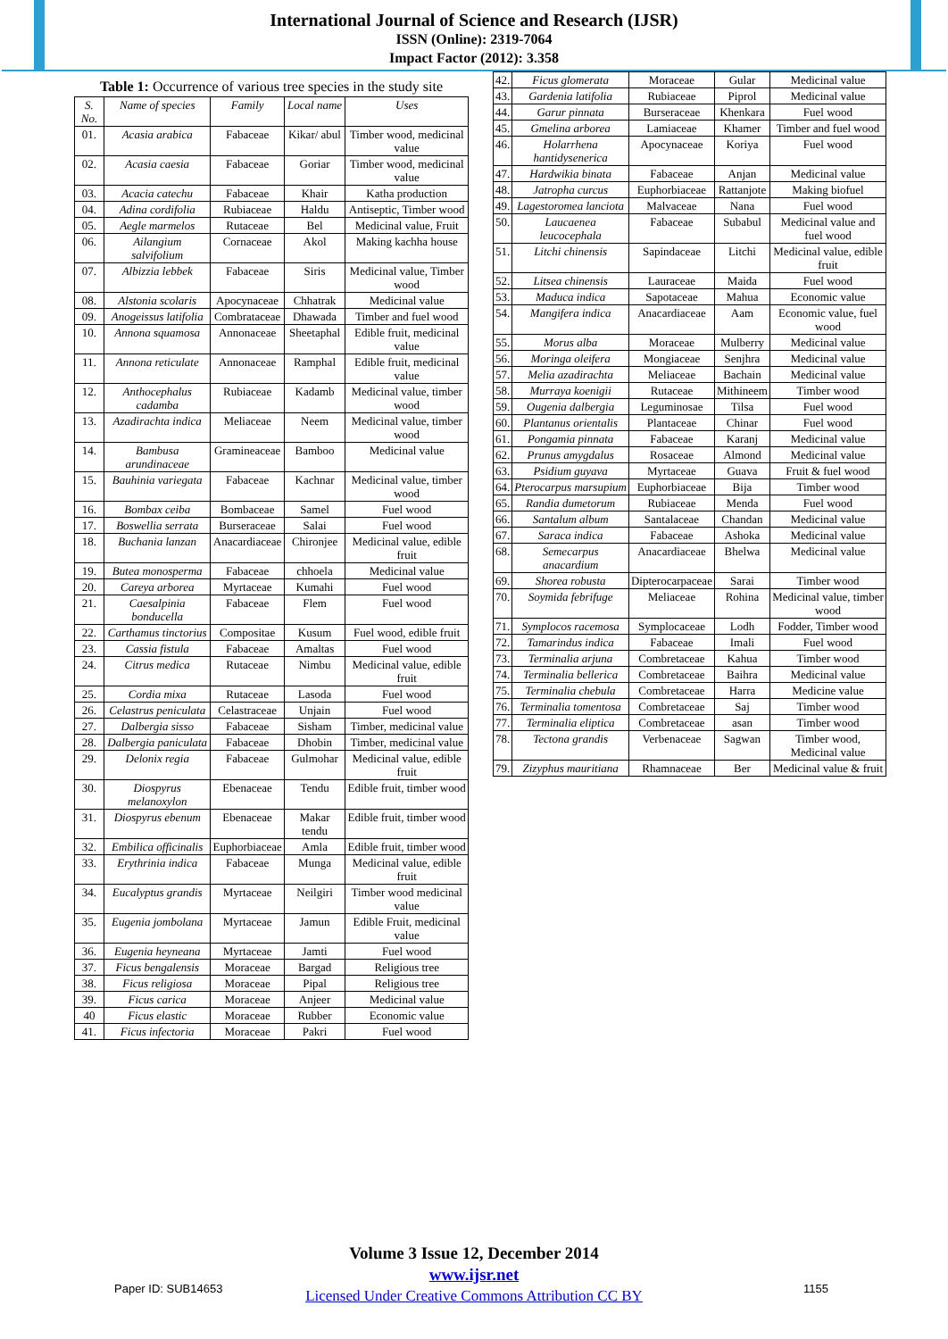International Journal of Science and Research (IJSR)
ISSN (Online): 2319-7064
Impact Factor (2012): 3.358
Table 1: Occurrence of various tree species in the study site
| S. No. | Name of species | Family | Local name | Uses |
| --- | --- | --- | --- | --- |
| 01. | Acasia arabica | Fabaceae | Kikar/ abul | Timber wood, medicinal value |
| 02. | Acasia caesia | Fabaceae | Goriar | Timber wood, medicinal value |
| 03. | Acacia catechu | Fabaceae | Khair | Katha production |
| 04. | Adina cordifolia | Rubiaceae | Haldu | Antiseptic, Timber wood |
| 05. | Aegle marmelos | Rutaceae | Bel | Medicinal value, Fruit |
| 06. | Ailangium salvifolium | Cornaceae | Akol | Making kachha house |
| 07. | Albizzia lebbek | Fabaceae | Siris | Medicinal value, Timber wood |
| 08. | Alstonia scolaris | Apocynaceae | Chhatrak | Medicinal value |
| 09. | Anogeissus latifolia | Combrataceae | Dhawada | Timber and fuel wood |
| 10. | Annona squamosa | Annonaceae | Sheetaphal | Edible fruit, medicinal value |
| 11. | Annona reticulate | Annonaceae | Ramphal | Edible fruit, medicinal value |
| 12. | Anthocephalus cadamba | Rubiaceae | Kadamb | Medicinal value, timber wood |
| 13. | Azadirachta indica | Meliaceae | Neem | Medicinal value, timber wood |
| 14. | Bambusa arundinaceae | Gramineaceae | Bamboo | Medicinal value |
| 15. | Bauhinia variegata | Fabaceae | Kachnar | Medicinal value, timber wood |
| 16. | Bombax ceiba | Bombaceae | Samel | Fuel wood |
| 17. | Boswellia serrata | Burseraceae | Salai | Fuel wood |
| 18. | Buchania lanzan | Anacardiaceae | Chironjee | Medicinal value, edible fruit |
| 19. | Butea monosperma | Fabaceae | chhoela | Medicinal value |
| 20. | Careya arborea | Myrtaceae | Kumahi | Fuel wood |
| 21. | Caesalpinia bonducella | Fabaceae | Flem | Fuel wood |
| 22. | Carthamus tinctorius | Compositae | Kusum | Fuel wood, edible fruit |
| 23. | Cassia fistula | Fabaceae | Amaltas | Fuel wood |
| 24. | Citrus medica | Rutaceae | Nimbu | Medicinal value, edible fruit |
| 25. | Cordia mixa | Rutaceae | Lasoda | Fuel wood |
| 26. | Celastrus peniculata | Celastraceae | Unjain | Fuel wood |
| 27. | Dalbergia sisso | Fabaceae | Sisham | Timber, medicinal value |
| 28. | Dalbergia paniculata | Fabaceae | Dhobin | Timber, medicinal value |
| 29. | Delonix regia | Fabaceae | Gulmohar | Medicinal value, edible fruit |
| 30. | Diospyrus melanoxylon | Ebenaceae | Tendu | Edible fruit, timber wood |
| 31. | Diospyrus ebenum | Ebenaceae | Makar tendu | Edible fruit, timber wood |
| 32. | Embilica officinalis | Euphorbiaceae | Amla | Edible fruit, timber wood |
| 33. | Erythrinia indica | Fabaceae | Munga | Medicinal value, edible fruit |
| 34. | Eucalyptus grandis | Myrtaceae | Neilgiri | Timber wood medicinal value |
| 35. | Eugenia jombolana | Myrtaceae | Jamun | Edible Fruit, medicinal value |
| 36. | Eugenia heyneana | Myrtaceae | Jamti | Fuel wood |
| 37. | Ficus bengalensis | Moraceae | Bargad | Religious tree |
| 38. | Ficus religiosa | Moraceae | Pipal | Religious tree |
| 39. | Ficus carica | Moraceae | Anjeer | Medicinal value |
| 40 | Ficus elastic | Moraceae | Rubber | Economic value |
| 41. | Ficus infectoria | Moraceae | Pakri | Fuel wood |
| 42. | Ficus glomerata | Moraceae | Gular | Medicinal value |
| 43. | Gardenia latifolia | Rubiaceae | Piprol | Medicinal value |
| 44. | Garur pinnata | Burseraceae | Khenkara | Fuel wood |
| 45. | Gmelina arborea | Lamiaceae | Khamer | Timber and fuel wood |
| 46. | Holarrhena hantidysenerica | Apocynaceae | Koriya | Fuel wood |
| 47. | Hardwikia binata | Fabaceae | Anjan | Medicinal value |
| 48. | Jatropha curcus | Euphorbiaceae | Rattanjote | Making biofuel |
| 49. | Lagestoromea lanciota | Malvaceae | Nana | Fuel wood |
| 50. | Laucaenea leucocephala | Fabaceae | Subabul | Medicinal value and fuel wood |
| 51. | Litchi chinensis | Sapindaceae | Litchi | Medicinal value, edible fruit |
| 52. | Litsea chinensis | Lauraceae | Maida | Fuel wood |
| 53. | Maduca indica | Sapotaceae | Mahua | Economic value |
| 54. | Mangifera indica | Anacardiaceae | Aam | Economic value, fuel wood |
| 55. | Morus alba | Moraceae | Mulberry | Medicinal value |
| 56. | Moringa oleifera | Mongiaceae | Senjhra | Medicinal value |
| 57. | Melia azadirachta | Meliaceae | Bachain | Medicinal value |
| 58. | Murraya koenigii | Rutaceae | Mithineem | Timber wood |
| 59. | Ougenia dalbergia | Leguminosae | Tilsa | Fuel wood |
| 60. | Plantanus orientalis | Plantaceae | Chinar | Fuel wood |
| 61. | Pongamia pinnata | Fabaceae | Karanj | Medicinal value |
| 62. | Prunus amygdalus | Rosaceae | Almond | Medicinal value |
| 63. | Psidium guyava | Myrtaceae | Guava | Fruit & fuel wood |
| 64. | Pterocarpus marsupium | Euphorbiaceae | Bija | Timber wood |
| 65. | Randia dumetorum | Rubiaceae | Menda | Fuel wood |
| 66. | Santalum album | Santalaceae | Chandan | Medicinal value |
| 67. | Saraca indica | Fabaceae | Ashoka | Medicinal value |
| 68. | Semecarpus anacardium | Anacardiaceae | Bhelwa | Medicinal value |
| 69. | Shorea robusta | Dipterocarpaceae | Sarai | Timber wood |
| 70. | Soymida febrifuge | Meliaceae | Rohina | Medicinal value, timber wood |
| 71. | Symplocos racemosa | Symplocaceae | Lodh | Fodder, Timber wood |
| 72. | Tamarindus indica | Fabaceae | Imali | Fuel wood |
| 73. | Terminalia arjuna | Combretaceae | Kahua | Timber wood |
| 74. | Terminalia bellerica | Combretaceae | Baihra | Medicinal value |
| 75. | Terminalia chebula | Combretaceae | Harra | Medicine value |
| 76. | Terminalia tomentosa | Combretaceae | Saj | Timber wood |
| 77. | Terminalia eliptica | Combretaceae | asan | Timber wood |
| 78. | Tectona grandis | Verbenaceae | Sagwan | Timber wood, Medicinal value |
| 79. | Zizyphus mauritiana | Rhamnaceae | Ber | Medicinal value & fruit |
Volume 3 Issue 12, December 2014
www.ijsr.net
Licensed Under Creative Commons Attribution CC BY
Paper ID: SUB14653 1155